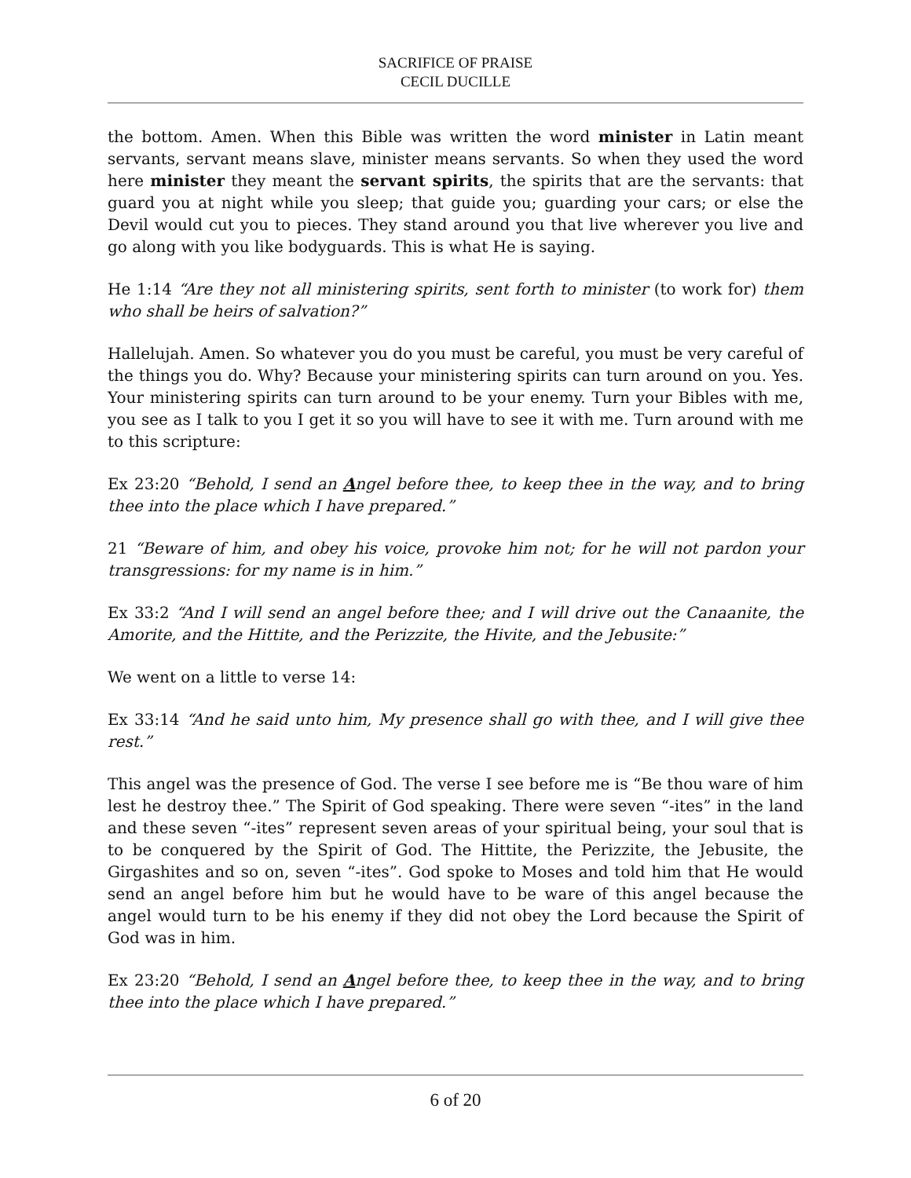SACRIFICE OF PRAISE
CECIL DUCILLE
the bottom. Amen. When this Bible was written the word minister in Latin meant servants, servant means slave, minister means servants. So when they used the word here minister they meant the servant spirits, the spirits that are the servants: that guard you at night while you sleep; that guide you; guarding your cars; or else the Devil would cut you to pieces. They stand around you that live wherever you live and go along with you like bodyguards. This is what He is saying.
He 1:14 “Are they not all ministering spirits, sent forth to minister (to work for) them who shall be heirs of salvation?”
Hallelujah. Amen. So whatever you do you must be careful, you must be very careful of the things you do. Why? Because your ministering spirits can turn around on you. Yes. Your ministering spirits can turn around to be your enemy. Turn your Bibles with me, you see as I talk to you I get it so you will have to see it with me. Turn around with me to this scripture:
Ex 23:20 “Behold, I send an Angel before thee, to keep thee in the way, and to bring thee into the place which I have prepared.”
21 “Beware of him, and obey his voice, provoke him not; for he will not pardon your transgressions: for my name is in him.”
Ex 33:2 “And I will send an angel before thee; and I will drive out the Canaanite, the Amorite, and the Hittite, and the Perizzite, the Hivite, and the Jebusite:”
We went on a little to verse 14:
Ex 33:14 “And he said unto him, My presence shall go with thee, and I will give thee rest.”
This angel was the presence of God. The verse I see before me is “Be thou ware of him lest he destroy thee.” The Spirit of God speaking. There were seven “-ites” in the land and these seven “-ites” represent seven areas of your spiritual being, your soul that is to be conquered by the Spirit of God. The Hittite, the Perizzite, the Jebusite, the Girgashites and so on, seven “-ites”. God spoke to Moses and told him that He would send an angel before him but he would have to be ware of this angel because the angel would turn to be his enemy if they did not obey the Lord because the Spirit of God was in him.
Ex 23:20 “Behold, I send an Angel before thee, to keep thee in the way, and to bring thee into the place which I have prepared.”
6 of 20